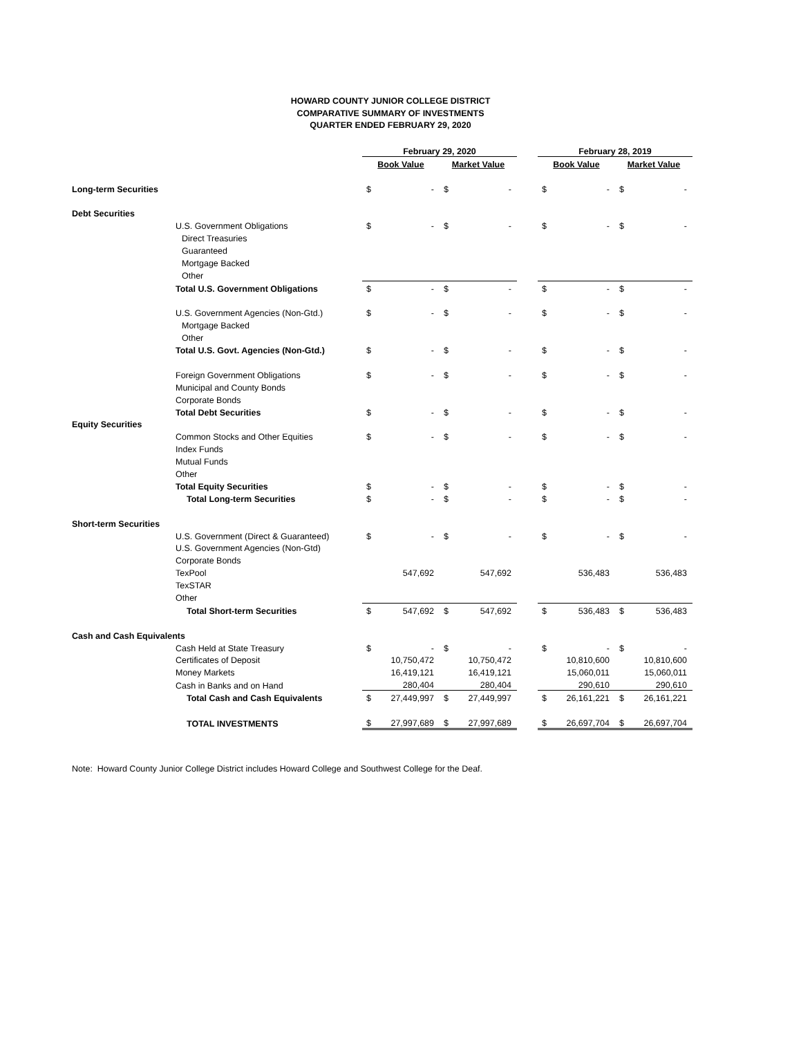HOWARD COUNTY JUNIOR COLLEGE DISTRICT
COMPARATIVE SUMMARY OF INVESTMENTS
QUARTER ENDED FEBRUARY 29, 2020
| | | February 29, 2020 | | | | | February 28, 2019 | | | |
| | | Book Value | | Market Value | | | Book Value | | Market Value | |
| Long-term Securities | | $ | - | $ | - | | $ | - | $ | - |
| Debt Securities | | | | | | | | | | |
| | U.S. Government Obligations | $ | - | $ | - | | $ | - | $ | - |
| | Direct Treasuries | | | | | | | | | |
| | Guaranteed | | | | | | | | | |
| | Mortgage Backed | | | | | | | | | |
| | Other | | | | | | | | | |
| | Total U.S. Government Obligations | $ | - | $ | - | | $ | - | $ | - |
| | U.S. Government Agencies (Non-Gtd.) | $ | - | $ | - | | $ | - | $ | - |
| | Mortgage Backed | | | | | | | | | |
| | Other | | | | | | | | | |
| | Total U.S. Govt. Agencies (Non-Gtd.) | $ | - | $ | - | | $ | - | $ | - |
| | Foreign Government Obligations | $ | - | $ | - | | $ | - | $ | - |
| | Municipal and County Bonds | | | | | | | | | |
| | Corporate Bonds | | | | | | | | | |
| | Total Debt Securities | $ | - | $ | - | | $ | - | $ | - |
| Equity Securities | | | | | | | | | | |
| | Common Stocks and Other Equities | $ | - | $ | - | | $ | - | $ | - |
| | Index Funds | | | | | | | | | |
| | Mutual Funds | | | | | | | | | |
| | Other | | | | | | | | | |
| | Total Equity Securities | $ | - | $ | - | | $ | - | $ | - |
| | Total Long-term Securities | $ | - | $ | - | | $ | - | $ | - |
| Short-term Securities | | | | | | | | | | |
| | U.S. Government (Direct & Guaranteed) | $ | - | $ | - | | $ | - | $ | - |
| | U.S. Government Agencies (Non-Gtd) | | | | | | | | | |
| | Corporate Bonds | | | | | | | | | |
| | TexPool | | 547,692 | | 547,692 | | | 536,483 | | 536,483 |
| | TexSTAR | | | | | | | | | |
| | Other | | | | | | | | | |
| | Total Short-term Securities | $ | 547,692 | $ | 547,692 | | $ | 536,483 | $ | 536,483 |
| Cash and Cash Equivalents | | | | | | | | | | |
| | Cash Held at State Treasury | $ | - | $ | - | | $ | - | $ | - |
| | Certificates of Deposit | | 10,750,472 | | 10,750,472 | | | 10,810,600 | | 10,810,600 |
| | Money Markets | | 16,419,121 | | 16,419,121 | | | 15,060,011 | | 15,060,011 |
| | Cash in Banks and on Hand | | 280,404 | | 280,404 | | | 290,610 | | 290,610 |
| | Total Cash and Cash Equivalents | $ | 27,449,997 | $ | 27,449,997 | | $ | 26,161,221 | $ | 26,161,221 |
| | TOTAL INVESTMENTS | $ | 27,997,689 | $ | 27,997,689 | | $ | 26,697,704 | $ | 26,697,704 |
Note: Howard County Junior College District includes Howard College and Southwest College for the Deaf.